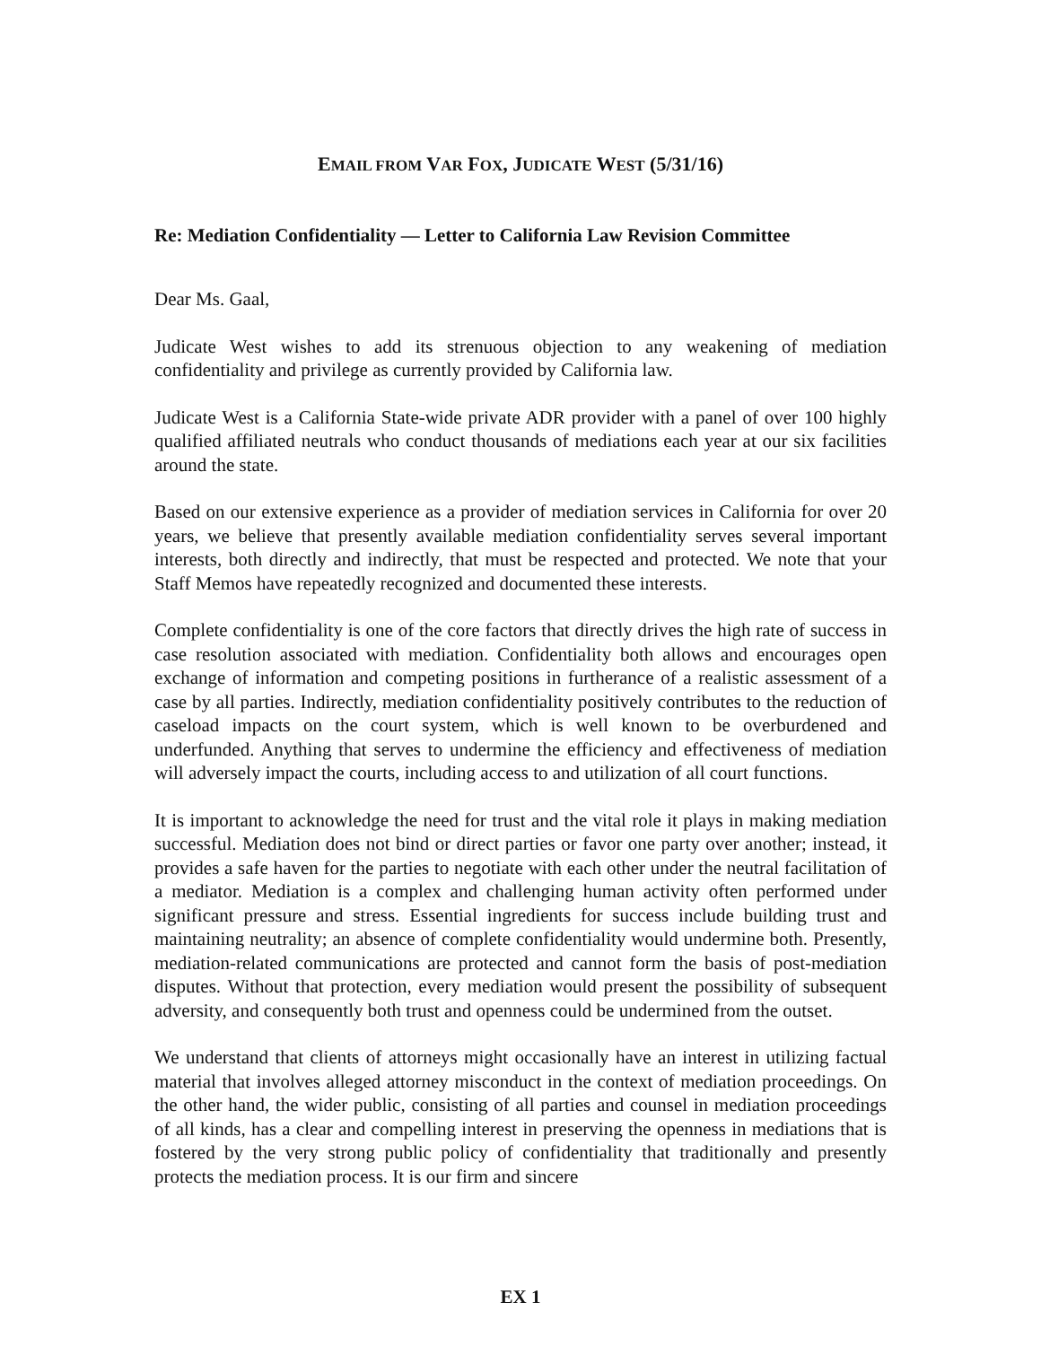EMAIL FROM VAR FOX, JUDICATE WEST (5/31/16)
Re: Mediation Confidentiality — Letter to California Law Revision Committee
Dear Ms. Gaal,
Judicate West wishes to add its strenuous objection to any weakening of mediation confidentiality and privilege as currently provided by California law.
Judicate West is a California State-wide private ADR provider with a panel of over 100 highly qualified affiliated neutrals who conduct thousands of mediations each year at our six facilities around the state.
Based on our extensive experience as a provider of mediation services in California for over 20 years, we believe that presently available mediation confidentiality serves several important interests, both directly and indirectly, that must be respected and protected. We note that your Staff Memos have repeatedly recognized and documented these interests.
Complete confidentiality is one of the core factors that directly drives the high rate of success in case resolution associated with mediation. Confidentiality both allows and encourages open exchange of information and competing positions in furtherance of a realistic assessment of a case by all parties. Indirectly, mediation confidentiality positively contributes to the reduction of caseload impacts on the court system, which is well known to be overburdened and underfunded. Anything that serves to undermine the efficiency and effectiveness of mediation will adversely impact the courts, including access to and utilization of all court functions.
It is important to acknowledge the need for trust and the vital role it plays in making mediation successful. Mediation does not bind or direct parties or favor one party over another; instead, it provides a safe haven for the parties to negotiate with each other under the neutral facilitation of a mediator. Mediation is a complex and challenging human activity often performed under significant pressure and stress. Essential ingredients for success include building trust and maintaining neutrality; an absence of complete confidentiality would undermine both. Presently, mediation-related communications are protected and cannot form the basis of post-mediation disputes. Without that protection, every mediation would present the possibility of subsequent adversity, and consequently both trust and openness could be undermined from the outset.
We understand that clients of attorneys might occasionally have an interest in utilizing factual material that involves alleged attorney misconduct in the context of mediation proceedings. On the other hand, the wider public, consisting of all parties and counsel in mediation proceedings of all kinds, has a clear and compelling interest in preserving the openness in mediations that is fostered by the very strong public policy of confidentiality that traditionally and presently protects the mediation process. It is our firm and sincere
EX 1